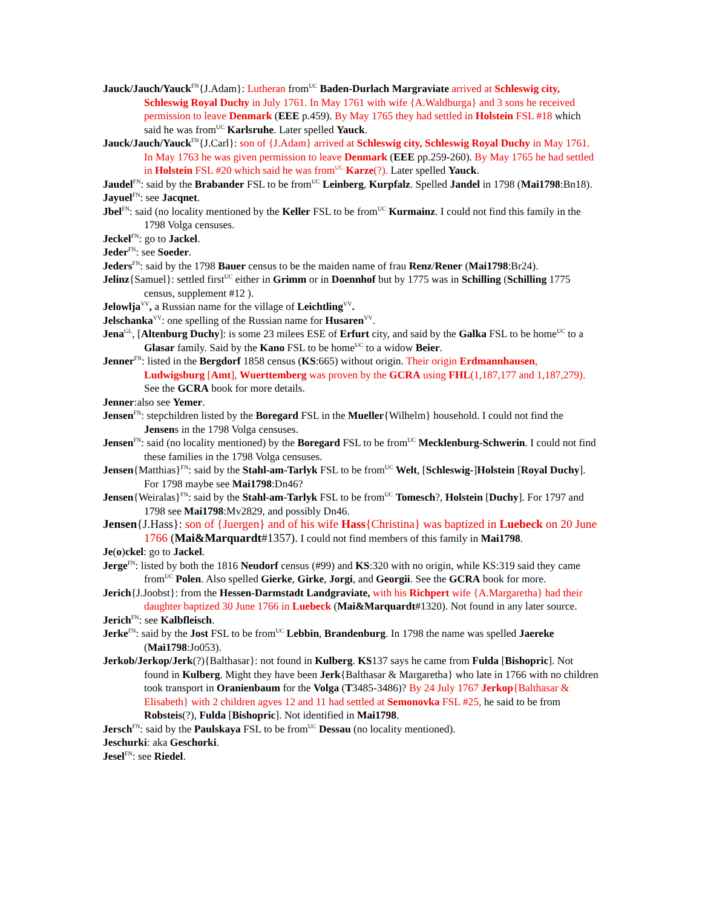Jauck/Jauch/Yauck<sup>FN</sup>{J.Adam}: Lutheran from<sup>UC</sup> Baden-Durlach Margraviate arrived at Schleswig city, Schleswig Royal Duchy in July 1761. In May 1761 with wife {A.Waldburga} and 3 sons he received permission to leave Denmark (EEE p.459). By May 1765 they had settled in Holstein FSL #18 which said he was from<sup>UC</sup> Karlsruhe. Later spelled Yauck.
Jauck/Jauch/Yauck<sup>FN</sup>{J.Carl}: son of {J.Adam} arrived at Schleswig city, Schleswig Royal Duchy in May 1761. In May 1763 he was given permission to leave Denmark (EEE pp.259-260). By May 1765 he had settled in Holstein FSL #20 which said he was from<sup>UC</sup> Karze(?). Later spelled Yauck.
Jaudel<sup>FN</sup>: said by the Brabander FSL to be from<sup>UC</sup> Leinberg, Kurpfalz. Spelled Jandel in 1798 (Mai1798:Bn18).
Jayuel<sup>FN</sup>: see Jacqnet.
Jbel<sup>FN</sup>: said (no locality mentioned by the Keller FSL to be from<sup>UC</sup> Kurmainz. I could not find this family in the 1798 Volga censuses.
Jeckel<sup>FN</sup>: go to Jackel.
Jeder<sup>FN</sup>: see Soeder.
Jeders<sup>FN</sup>: said by the 1798 Bauer census to be the maiden name of frau Renz/Rener (Mai1798:Br24).
Jelinz{Samuel}: settled first<sup>UC</sup> either in Grimm or in Doennhof but by 1775 was in Schilling (Schilling 1775 census, supplement #12 ).
Jelowlja<sup>VV</sup>, a Russian name for the village of Leichtling<sup>VV</sup>.
Jelschanka<sup>VV</sup>: one spelling of the Russian name for Husaren<sup>VV</sup>.
Jena<sup>GL</sup>, [Altenburg Duchy]: is some 23 milees ESE of Erfurt city, and said by the Galka FSL to be home<sup>UC</sup> to a Glasar family. Said by the Kano FSL to be home<sup>UC</sup> to a widow Beier.
Jenner<sup>FN</sup>: listed in the Bergdorf 1858 census (KS:665) without origin. Their origin Erdmannhausen, Ludwigsburg [Amt], Wuerttemberg was proven by the GCRA using FHL(1,187,177 and 1,187,279). See the GCRA book for more details.
Jenner:also see Yemer.
Jensen<sup>FN</sup>: stepchildren listed by the Boregard FSL in the Mueller{Wilhelm} household. I could not find the Jensens in the 1798 Volga censuses.
Jensen<sup>FN</sup>: said (no locality mentioned) by the Boregard FSL to be from<sup>UC</sup> Mecklenburg-Schwerin. I could not find these families in the 1798 Volga censuses.
Jensen{Matthias}<sup>FN</sup>: said by the Stahl-am-Tarlyk FSL to be from<sup>UC</sup> Welt, [Schleswig-]Holstein [Royal Duchy]. For 1798 maybe see Mai1798:Dn46?
Jensen{Weiralas}<sup>FN</sup>: said by the Stahl-am-Tarlyk FSL to be from<sup>UC</sup> Tomesch?, Holstein [Duchy]. For 1797 and 1798 see Mai1798:Mv2829, and possibly Dn46.
Jensen{J.Hass}: son of {Juergen} and of his wife Hass{Christina} was baptized in Luebeck on 20 June 1766 (Mai&Marquardt#1357). I could not find members of this family in Mai1798.
Je(o)ckel: go to Jackel.
Jerge<sup>FN</sup>: listed by both the 1816 Neudorf census (#99) and KS:320 with no origin, while KS:319 said they came from<sup>UC</sup> Polen. Also spelled Gierke, Girke, Jorgi, and Georgii. See the GCRA book for more.
Jerich{J.Joobst}: from the Hessen-Darmstadt Landgraviate, with his Richpert wife {A.Margaretha} had their daughter baptized 30 June 1766 in Luebeck (Mai&Marquardt#1320). Not found in any later source.
Jerich<sup>FN</sup>: see Kalbfleisch.
Jerke<sup>FN</sup>: said by the Jost FSL to be from<sup>UC</sup> Lebbin, Brandenburg. In 1798 the name was spelled Jaereke (Mai1798:Jo053).
Jerkob/Jerkop/Jerk(?){Balthasar}: not found in Kulberg. KS137 says he came from Fulda [Bishopric]. Not found in Kulberg. Might they have been Jerk{Balthasar & Margaretha} who late in 1766 with no children took transport in Oranienbaum for the Volga (T3485-3486)? By 24 July 1767 Jerkop{Balthasar & Elisabeth} with 2 children agves 12 and 11 had settled at Semonovka FSL #25, he said to be from Robsteis(?), Fulda [Bishopric]. Not identified in Mai1798.
Jersch<sup>FN</sup>: said by the Paulskaya FSL to be from<sup>UC</sup> Dessau (no locality mentioned).
Jeschurki: aka Geschorki.
Jesel<sup>FN</sup>: see Riedel.